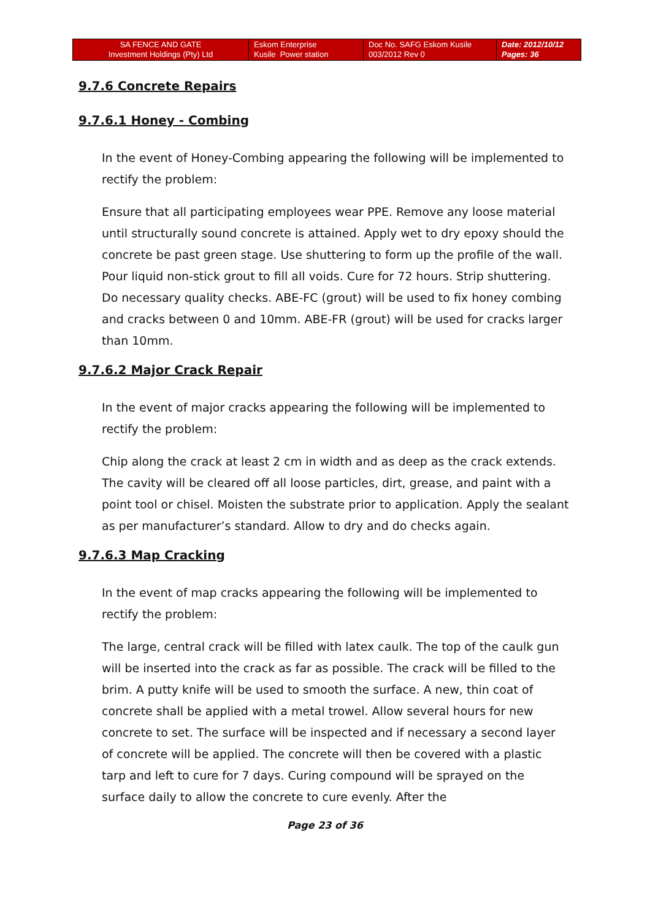| SA FENCE AND GATE Investment Holdings (Pty) Ltd | Eskom Enterprise Kusile Power station | Doc No. SAFG Eskom Kusile 003/2012 Rev 0 | Date: 2012/10/12 Pages: 36 |
9.7.6 Concrete Repairs
9.7.6.1 Honey - Combing
In the event of Honey-Combing appearing the following will be implemented to rectify the problem:
Ensure that all participating employees wear PPE. Remove any loose material until structurally sound concrete is attained. Apply wet to dry epoxy should the concrete be past green stage. Use shuttering to form up the profile of the wall. Pour liquid non-stick grout to fill all voids. Cure for 72 hours. Strip shuttering. Do necessary quality checks. ABE-FC (grout) will be used to fix honey combing and cracks between 0 and 10mm. ABE-FR (grout) will be used for cracks larger than 10mm.
9.7.6.2 Major Crack Repair
In the event of major cracks appearing the following will be implemented to rectify the problem:
Chip along the crack at least 2 cm in width and as deep as the crack extends. The cavity will be cleared off all loose particles, dirt, grease, and paint with a point tool or chisel. Moisten the substrate prior to application. Apply the sealant as per manufacturer’s standard. Allow to dry and do checks again.
9.7.6.3 Map Cracking
In the event of map cracks appearing the following will be implemented to rectify the problem:
The large, central crack will be filled with latex caulk. The top of the caulk gun will be inserted into the crack as far as possible. The crack will be filled to the brim. A putty knife will be used to smooth the surface. A new, thin coat of concrete shall be applied with a metal trowel. Allow several hours for new concrete to set. The surface will be inspected and if necessary a second layer of concrete will be applied. The concrete will then be covered with a plastic tarp and left to cure for 7 days. Curing compound will be sprayed on the surface daily to allow the concrete to cure evenly. After the
Page 23 of 36